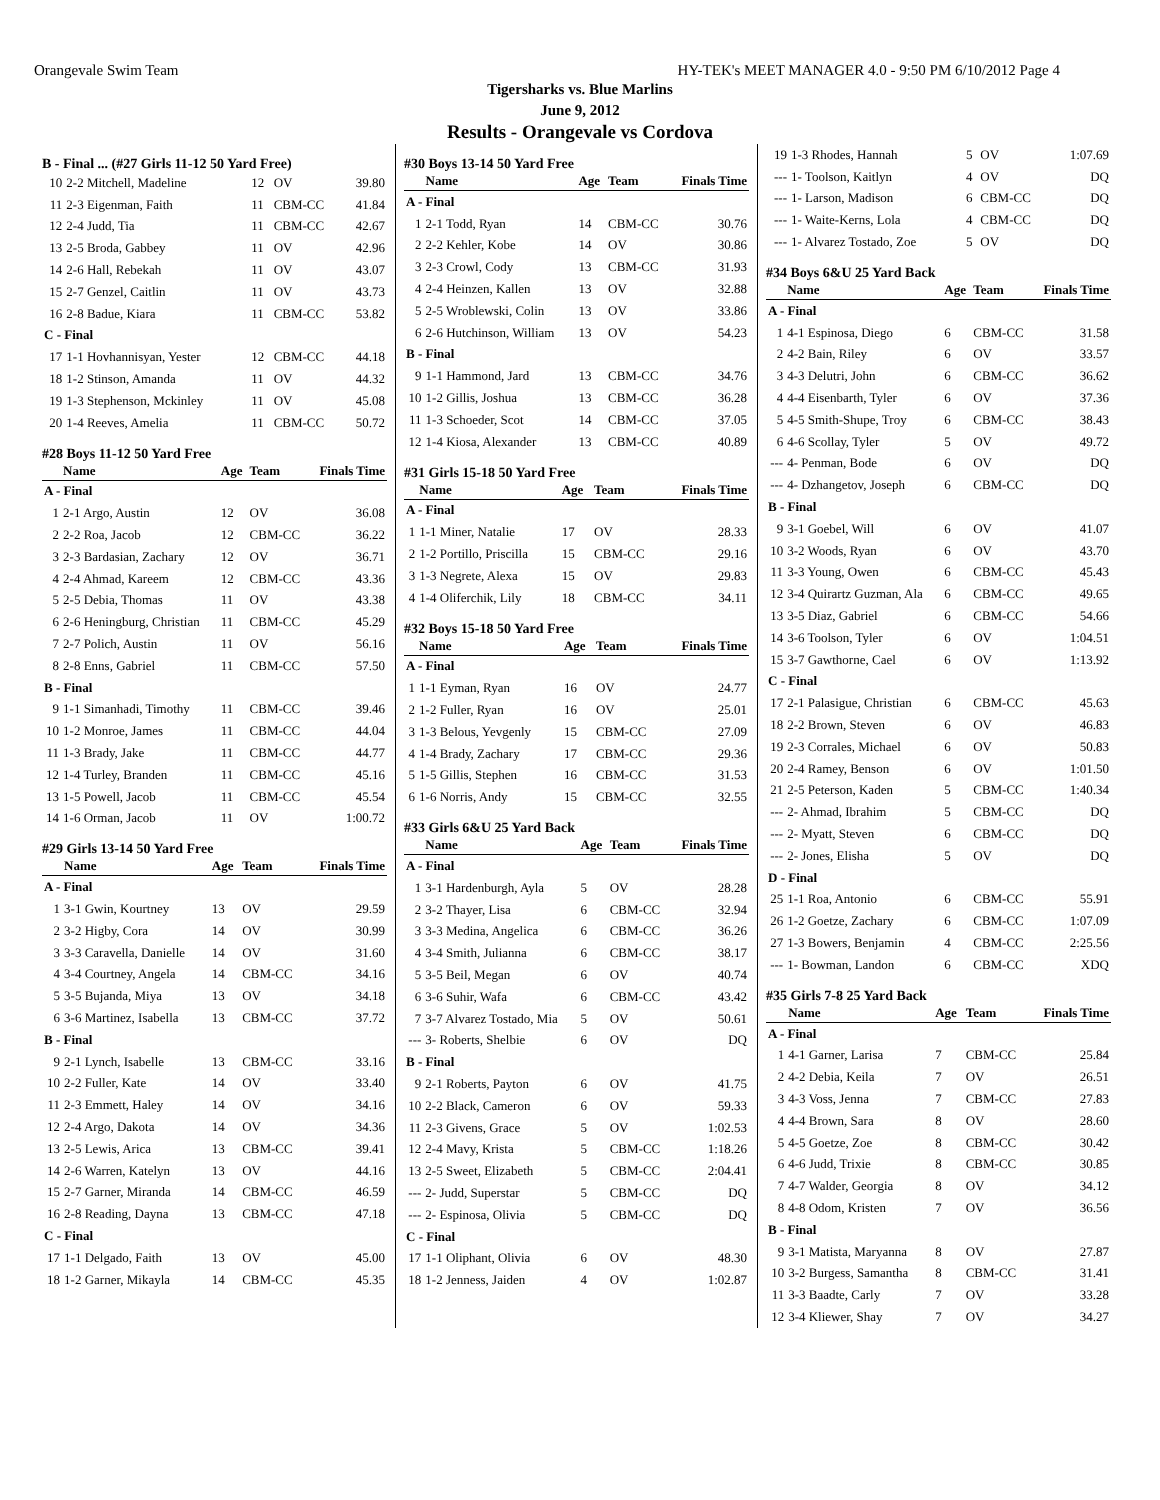Orangevale Swim Team HY-TEK's MEET MANAGER 4.0 - 9:50 PM 6/10/2012 Page 4
Tigersharks vs. Blue Marlins
June 9, 2012
Results - Orangevale vs Cordova
B - Final ... (#27 Girls 11-12 50 Yard Free)
| 10 | 2-2 Mitchell, Madeline | 12 | OV | 39.80 |
| 11 | 2-3 Eigenman, Faith | 11 | CBM-CC | 41.84 |
| 12 | 2-4 Judd, Tia | 11 | CBM-CC | 42.67 |
| 13 | 2-5 Broda, Gabbey | 11 | OV | 42.96 |
| 14 | 2-6 Hall, Rebekah | 11 | OV | 43.07 |
| 15 | 2-7 Genzel, Caitlin | 11 | OV | 43.73 |
| 16 | 2-8 Badue, Kiara | 11 | CBM-CC | 53.82 |
| C - Final | | | | |
| 17 | 1-1 Hovhannisyan, Yester | 12 | CBM-CC | 44.18 |
| 18 | 1-2 Stinson, Amanda | 11 | OV | 44.32 |
| 19 | 1-3 Stephenson, Mckinley | 11 | OV | 45.08 |
| 20 | 1-4 Reeves, Amelia | 11 | CBM-CC | 50.72 |
#28 Boys 11-12 50 Yard Free
| | Name | Age | Team | Finals Time |
| --- | --- | --- | --- | --- |
| A - Final | | | | |
| 1 | 2-1 Argo, Austin | 12 | OV | 36.08 |
| 2 | 2-2 Roa, Jacob | 12 | CBM-CC | 36.22 |
| 3 | 2-3 Bardasian, Zachary | 12 | OV | 36.71 |
| 4 | 2-4 Ahmad, Kareem | 12 | CBM-CC | 43.36 |
| 5 | 2-5 Debia, Thomas | 11 | OV | 43.38 |
| 6 | 2-6 Heningburg, Christian | 11 | CBM-CC | 45.29 |
| 7 | 2-7 Polich, Austin | 11 | OV | 56.16 |
| 8 | 2-8 Enns, Gabriel | 11 | CBM-CC | 57.50 |
| B - Final | | | | |
| 9 | 1-1 Simanhadi, Timothy | 11 | CBM-CC | 39.46 |
| 10 | 1-2 Monroe, James | 11 | CBM-CC | 44.04 |
| 11 | 1-3 Brady, Jake | 11 | CBM-CC | 44.77 |
| 12 | 1-4 Turley, Branden | 11 | CBM-CC | 45.16 |
| 13 | 1-5 Powell, Jacob | 11 | CBM-CC | 45.54 |
| 14 | 1-6 Orman, Jacob | 11 | OV | 1:00.72 |
#29 Girls 13-14 50 Yard Free
| | Name | Age | Team | Finals Time |
| --- | --- | --- | --- | --- |
| A - Final | | | | |
| 1 | 3-1 Gwin, Kourtney | 13 | OV | 29.59 |
| 2 | 3-2 Higby, Cora | 14 | OV | 30.99 |
| 3 | 3-3 Caravella, Danielle | 14 | OV | 31.60 |
| 4 | 3-4 Courtney, Angela | 14 | CBM-CC | 34.16 |
| 5 | 3-5 Bujanda, Miya | 13 | OV | 34.18 |
| 6 | 3-6 Martinez, Isabella | 13 | CBM-CC | 37.72 |
| B - Final | | | | |
| 9 | 2-1 Lynch, Isabelle | 13 | CBM-CC | 33.16 |
| 10 | 2-2 Fuller, Kate | 14 | OV | 33.40 |
| 11 | 2-3 Emmett, Haley | 14 | OV | 34.16 |
| 12 | 2-4 Argo, Dakota | 14 | OV | 34.36 |
| 13 | 2-5 Lewis, Arica | 13 | CBM-CC | 39.41 |
| 14 | 2-6 Warren, Katelyn | 13 | OV | 44.16 |
| 15 | 2-7 Garner, Miranda | 14 | CBM-CC | 46.59 |
| 16 | 2-8 Reading, Dayna | 13 | CBM-CC | 47.18 |
| C - Final | | | | |
| 17 | 1-1 Delgado, Faith | 13 | OV | 45.00 |
| 18 | 1-2 Garner, Mikayla | 14 | CBM-CC | 45.35 |
#30 Boys 13-14 50 Yard Free
| | Name | Age | Team | Finals Time |
| --- | --- | --- | --- | --- |
| A - Final | | | | |
| 1 | 2-1 Todd, Ryan | 14 | CBM-CC | 30.76 |
| 2 | 2-2 Kehler, Kobe | 14 | OV | 30.86 |
| 3 | 2-3 Crowl, Cody | 13 | CBM-CC | 31.93 |
| 4 | 2-4 Heinzen, Kallen | 13 | OV | 32.88 |
| 5 | 2-5 Wroblewski, Colin | 13 | OV | 33.86 |
| 6 | 2-6 Hutchinson, William | 13 | OV | 54.23 |
| B - Final | | | | |
| 9 | 1-1 Hammond, Jard | 13 | CBM-CC | 34.76 |
| 10 | 1-2 Gillis, Joshua | 13 | CBM-CC | 36.28 |
| 11 | 1-3 Schoeder, Scot | 14 | CBM-CC | 37.05 |
| 12 | 1-4 Kiosa, Alexander | 13 | CBM-CC | 40.89 |
#31 Girls 15-18 50 Yard Free
| | Name | Age | Team | Finals Time |
| --- | --- | --- | --- | --- |
| A - Final | | | | |
| 1 | 1-1 Miner, Natalie | 17 | OV | 28.33 |
| 2 | 1-2 Portillo, Priscilla | 15 | CBM-CC | 29.16 |
| 3 | 1-3 Negrete, Alexa | 15 | OV | 29.83 |
| 4 | 1-4 Oliferchik, Lily | 18 | CBM-CC | 34.11 |
#32 Boys 15-18 50 Yard Free
| | Name | Age | Team | Finals Time |
| --- | --- | --- | --- | --- |
| A - Final | | | | |
| 1 | 1-1 Eyman, Ryan | 16 | OV | 24.77 |
| 2 | 1-2 Fuller, Ryan | 16 | OV | 25.01 |
| 3 | 1-3 Belous, Yevgenly | 15 | CBM-CC | 27.09 |
| 4 | 1-4 Brady, Zachary | 17 | CBM-CC | 29.36 |
| 5 | 1-5 Gillis, Stephen | 16 | CBM-CC | 31.53 |
| 6 | 1-6 Norris, Andy | 15 | CBM-CC | 32.55 |
#33 Girls 6&U 25 Yard Back
| | Name | Age | Team | Finals Time |
| --- | --- | --- | --- | --- |
| A - Final | | | | |
| 1 | 3-1 Hardenburgh, Ayla | 5 | OV | 28.28 |
| 2 | 3-2 Thayer, Lisa | 6 | CBM-CC | 32.94 |
| 3 | 3-3 Medina, Angelica | 6 | CBM-CC | 36.26 |
| 4 | 3-4 Smith, Julianna | 6 | CBM-CC | 38.17 |
| 5 | 3-5 Beil, Megan | 6 | OV | 40.74 |
| 6 | 3-6 Suhir, Wafa | 6 | CBM-CC | 43.42 |
| 7 | 3-7 Alvarez Tostado, Mia | 5 | OV | 50.61 |
| --- | 3- Roberts, Shelbie | 6 | OV | DQ |
| B - Final | | | | |
| 9 | 2-1 Roberts, Payton | 6 | OV | 41.75 |
| 10 | 2-2 Black, Cameron | 6 | OV | 59.33 |
| 11 | 2-3 Givens, Grace | 5 | OV | 1:02.53 |
| 12 | 2-4 Mavy, Krista | 5 | CBM-CC | 1:18.26 |
| 13 | 2-5 Sweet, Elizabeth | 5 | CBM-CC | 2:04.41 |
| --- | 2- Judd, Superstar | 5 | CBM-CC | DQ |
| --- | 2- Espinosa, Olivia | 5 | CBM-CC | DQ |
| C - Final | | | | |
| 17 | 1-1 Oliphant, Olivia | 6 | OV | 48.30 |
| 18 | 1-2 Jenness, Jaiden | 4 | OV | 1:02.87 |
| 19 | 1-3 Rhodes, Hannah | 5 | OV | 1:07.69 |
| --- | 1- Toolson, Kaitlyn | 4 | OV | DQ |
| --- | 1- Larson, Madison | 6 | CBM-CC | DQ |
| --- | 1- Waite-Kerns, Lola | 4 | CBM-CC | DQ |
| --- | 1- Alvarez Tostado, Zoe | 5 | OV | DQ |
#34 Boys 6&U 25 Yard Back
| | Name | Age | Team | Finals Time |
| --- | --- | --- | --- | --- |
| A - Final | | | | |
| 1 | 4-1 Espinosa, Diego | 6 | CBM-CC | 31.58 |
| 2 | 4-2 Bain, Riley | 6 | OV | 33.57 |
| 3 | 4-3 Delutri, John | 6 | CBM-CC | 36.62 |
| 4 | 4-4 Eisenbarth, Tyler | 6 | OV | 37.36 |
| 5 | 4-5 Smith-Shupe, Troy | 6 | CBM-CC | 38.43 |
| 6 | 4-6 Scollay, Tyler | 5 | OV | 49.72 |
| --- | 4- Penman, Bode | 6 | OV | DQ |
| --- | 4- Dzhangetov, Joseph | 6 | CBM-CC | DQ |
| B - Final | | | | |
| 9 | 3-1 Goebel, Will | 6 | OV | 41.07 |
| 10 | 3-2 Woods, Ryan | 6 | OV | 43.70 |
| 11 | 3-3 Young, Owen | 6 | CBM-CC | 45.43 |
| 12 | 3-4 Quirartz Guzman, Ala | 6 | CBM-CC | 49.65 |
| 13 | 3-5 Diaz, Gabriel | 6 | CBM-CC | 54.66 |
| 14 | 3-6 Toolson, Tyler | 6 | OV | 1:04.51 |
| 15 | 3-7 Gawthorne, Cael | 6 | OV | 1:13.92 |
| C - Final | | | | |
| 17 | 2-1 Palasigue, Christian | 6 | CBM-CC | 45.63 |
| 18 | 2-2 Brown, Steven | 6 | OV | 46.83 |
| 19 | 2-3 Corrales, Michael | 6 | OV | 50.83 |
| 20 | 2-4 Ramey, Benson | 6 | OV | 1:01.50 |
| 21 | 2-5 Peterson, Kaden | 5 | CBM-CC | 1:40.34 |
| --- | 2- Ahmad, Ibrahim | 5 | CBM-CC | DQ |
| --- | 2- Myatt, Steven | 6 | CBM-CC | DQ |
| --- | 2- Jones, Elisha | 5 | OV | DQ |
| D - Final | | | | |
| 25 | 1-1 Roa, Antonio | 6 | CBM-CC | 55.91 |
| 26 | 1-2 Goetze, Zachary | 6 | CBM-CC | 1:07.09 |
| 27 | 1-3 Bowers, Benjamin | 4 | CBM-CC | 2:25.56 |
| --- | 1- Bowman, Landon | 6 | CBM-CC | XDQ |
#35 Girls 7-8 25 Yard Back
| | Name | Age | Team | Finals Time |
| --- | --- | --- | --- | --- |
| A - Final | | | | |
| 1 | 4-1 Garner, Larisa | 7 | CBM-CC | 25.84 |
| 2 | 4-2 Debia, Keila | 7 | OV | 26.51 |
| 3 | 4-3 Voss, Jenna | 7 | CBM-CC | 27.83 |
| 4 | 4-4 Brown, Sara | 8 | OV | 28.60 |
| 5 | 4-5 Goetze, Zoe | 8 | CBM-CC | 30.42 |
| 6 | 4-6 Judd, Trixie | 8 | CBM-CC | 30.85 |
| 7 | 4-7 Walder, Georgia | 8 | OV | 34.12 |
| 8 | 4-8 Odom, Kristen | 7 | OV | 36.56 |
| B - Final | | | | |
| 9 | 3-1 Matista, Maryanna | 8 | OV | 27.87 |
| 10 | 3-2 Burgess, Samantha | 8 | CBM-CC | 31.41 |
| 11 | 3-3 Baadte, Carly | 7 | OV | 33.28 |
| 12 | 3-4 Kliewer, Shay | 7 | OV | 34.27 |